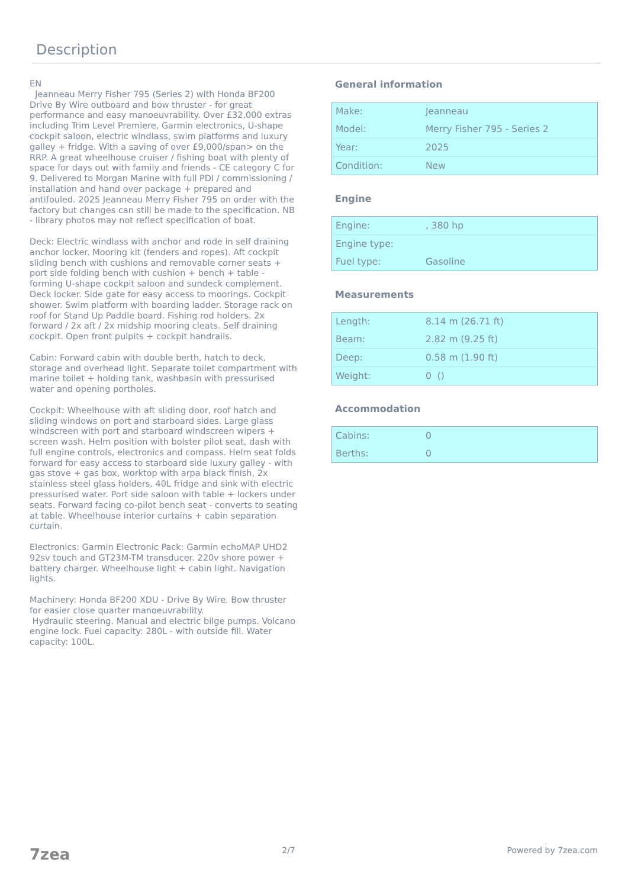Description
EN
Jeanneau Merry Fisher 795 (Series 2) with Honda BF200 Drive By Wire outboard and bow thruster - for great performance and easy manoeuvrability. Over £32,000 extras including Trim Level Premiere, Garmin electronics, U-shape cockpit saloon, electric windlass, swim platforms and luxury galley + fridge. With a saving of over £9,000/span> on the RRP. A great wheelhouse cruiser / fishing boat with plenty of space for days out with family and friends - CE category C for 9. Delivered to Morgan Marine with full PDI / commissioning / installation and hand over package + prepared and antifouled. 2025 Jeanneau Merry Fisher 795 on order with the factory but changes can still be made to the specification. NB - library photos may not reflect specification of boat.
Deck: Electric windlass with anchor and rode in self draining anchor locker. Mooring kit (fenders and ropes). Aft cockpit sliding bench with cushions and removable corner seats + port side folding bench with cushion + bench + table - forming U-shape cockpit saloon and sundeck complement. Deck locker. Side gate for easy access to moorings. Cockpit shower. Swim platform with boarding ladder. Storage rack on roof for Stand Up Paddle board. Fishing rod holders. 2x forward / 2x aft / 2x midship mooring cleats. Self draining cockpit. Open front pulpits + cockpit handrails.
Cabin: Forward cabin with double berth, hatch to deck, storage and overhead light. Separate toilet compartment with marine toilet + holding tank, washbasin with pressurised water and opening portholes.
Cockpit: Wheelhouse with aft sliding door, roof hatch and sliding windows on port and starboard sides. Large glass windscreen with port and starboard windscreen wipers + screen wash. Helm position with bolster pilot seat, dash with full engine controls, electronics and compass. Helm seat folds forward for easy access to starboard side luxury galley - with gas stove + gas box, worktop with arpa black finish, 2x stainless steel glass holders, 40L fridge and sink with electric pressurised water. Port side saloon with table + lockers under seats. Forward facing co-pilot bench seat - converts to seating at table. Wheelhouse interior curtains + cabin separation curtain.
Electronics: Garmin Electronic Pack: Garmin echoMAP UHD2 92sv touch and GT23M-TM transducer. 220v shore power + battery charger. Wheelhouse light + cabin light. Navigation lights.
Machinery: Honda BF200 XDU - Drive By Wire. Bow thruster for easier close quarter manoeuvrability.
Hydraulic steering. Manual and electric bilge pumps. Volcano engine lock. Fuel capacity: 280L - with outside fill. Water capacity: 100L.
General information
| Make: | Jeanneau |
| Model: | Merry Fisher 795 - Series 2 |
| Year: | 2025 |
| Condition: | New |
Engine
| Engine: | , 380 hp |
| Engine type: | |
| Fuel type: | Gasoline |
Measurements
| Length: | 8.14 m (26.71 ft) |
| Beam: | 2.82 m (9.25 ft) |
| Deep: | 0.58 m (1.90 ft) |
| Weight: | 0 () |
Accommodation
| Cabins: | 0 |
| Berths: | 0 |
7zea 2/7 Powered by 7zea.com